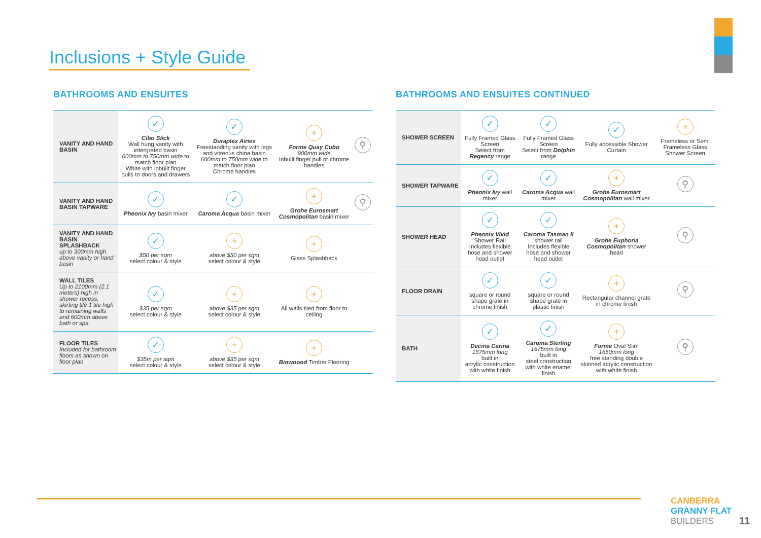Inclusions + Style Guide
BATHROOMS AND ENSUITES
| VANITY AND HAND BASIN | ✓ Cibo Slick Wall hung vanity with intergrated basin 600mm to 750mm wide to match floor plan White with inbuilt finger pulls to doors and drawers | ✓ Duraplex Airies Freestanding vanity with legs and vitreous china basin 600mm to 750mm wide to match floor plan Chrome handles | + Forme Quay Cubo 900mm wide Inbuilt finger pull or chrome handles | ⚲ |
| VANITY AND HAND BASIN TAPWARE | ✓ Pheonix Ivy basin mixer | ✓ Caroma Acqua basin mixer | + Grohe Eurosmart Cosmopolitan basin mixer | ⚲ |
| VANITY AND HAND BASIN SPLASHBACK up to 300mm high above vanity or hand basin | ✓ $50 per sqm select colour & style | + above $50 per sqm select colour & style | + Glass Splashback | |
| WALL TILES Up to 2100mm (2.1 meters) high in shower recess, skirting tile 1 tile high to remaining walls and 600mm above bath or spa | ✓ $35 per sqm select colour & style | + above $35 per sqm select colour & style | + All walls tiled from floor to ceiling | |
| FLOOR TILES Included for bathroom floors as shown on floor plan | ✓ $35m per sqm select colour & style | + above $35 per sqm select colour & style | + Biowoood Timber Flooring | |
BATHROOMS AND ENSUITES CONTINUED
| SHOWER SCREEN | ✓ Fully Framed Glass Screen Select from Regency range | ✓ Fully Framed Glass Screen Select from Dolphin range | ✓ Fully accessible Shower Curtain | + Frameless or Semi Frameless Glass Shower Screen |
| SHOWER TAPWARE | ✓ Pheonix Ivy wall mixer | ✓ Caroma Acqua wall mixer | + Grohe Eurosmart Cosmopolitan wall mixer | ⚲ |
| SHOWER HEAD | ✓ Pheonix Vivid Shower Rail Includes flexible hose and shower head outlet | ✓ Caroma Tasman II shower rail Includes flexible hose and shower head outlet | + Grohe Euphoria Cosmopolitan shower head | ⚲ |
| FLOOR DRAIN | ✓ square or round shape grate in chrome finish | ✓ square or round shape grate in plastic finish | + Rectangular channel grate in chrome finish | ⚲ |
| BATH | ✓ Decina Carina 1675mm long built in acrylic construction with white finish | ✓ Caroma Sterling 1675mm long built in steel construction with white enamel finish | + Forme Oval Slim 1650mm long free standing double skinned acrylic construction with white finish | ⚲ |
CANBERRA
GRANNY FLAT
BUILDERS
11